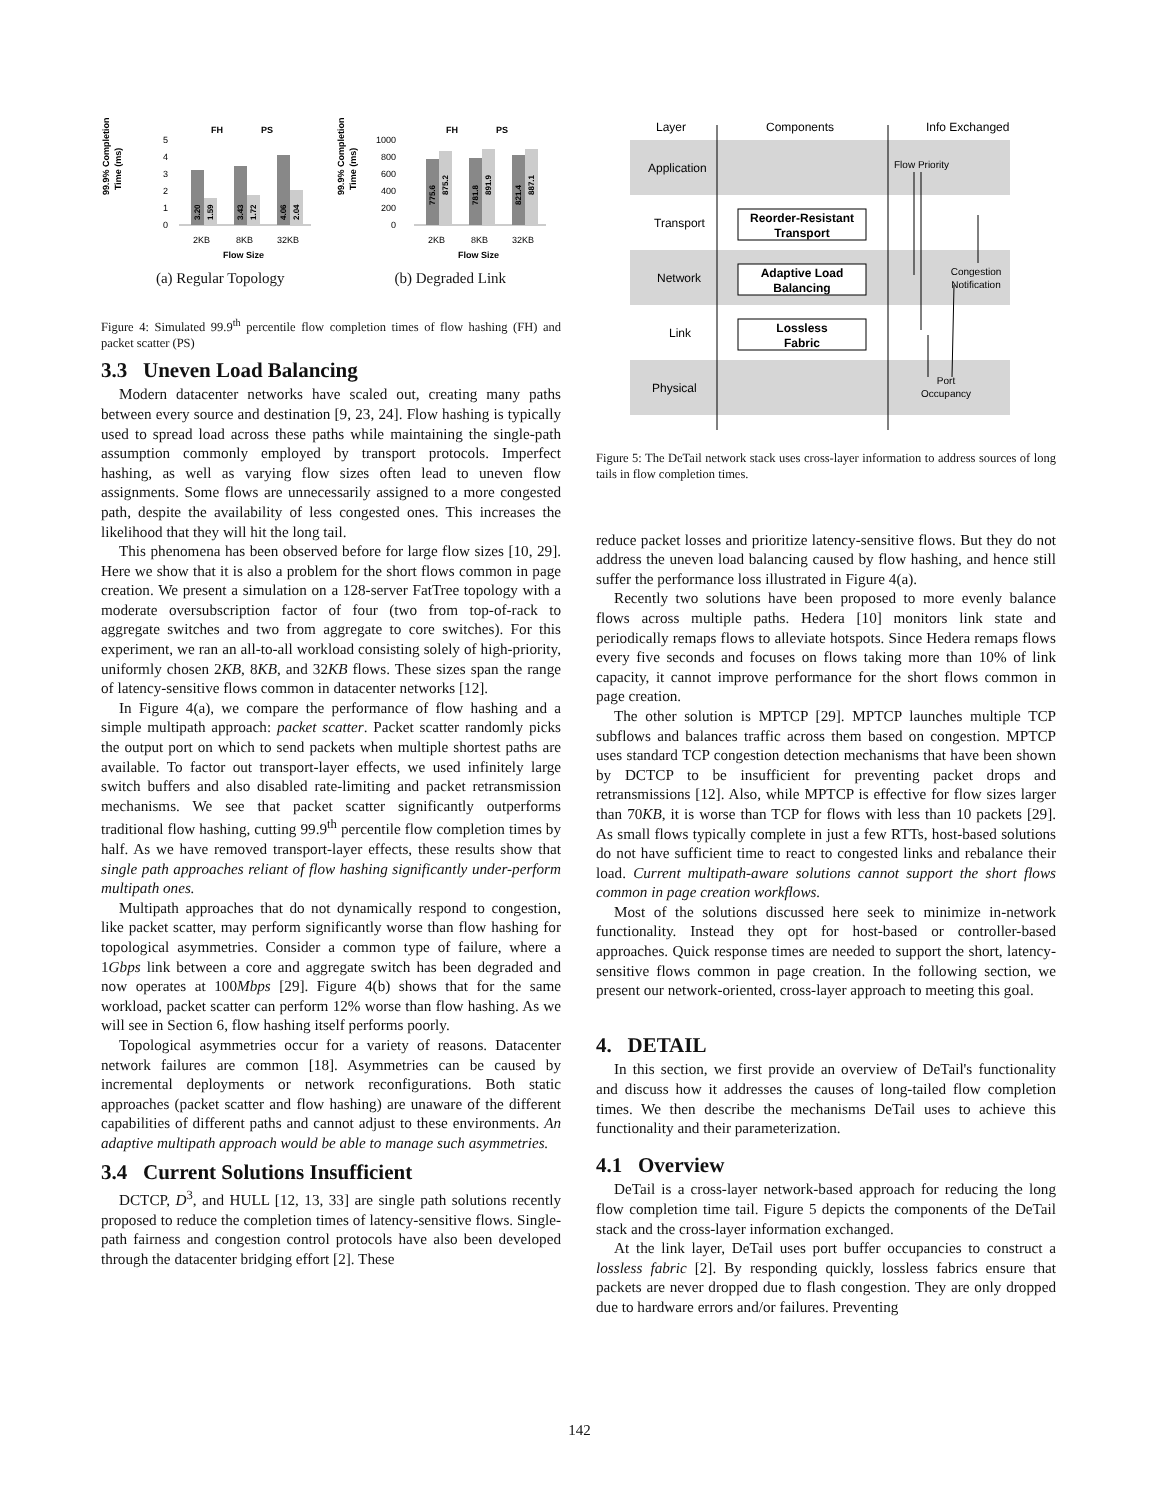99.9% Completion
Time (ms)
FH
PS
5
4
3
2
1
0
3.20
1.59
3.43
1.72
4.06
2.04
2KB
8KB
32KB
Flow Size
99.9% Completion
Time (ms)
FH
PS
1000
800
600
400
200
0
775.6
875.2
781.8
891.9
821.4
887.1
2KB
8KB
32KB
Flow Size
(a) Regular Topology (b) Degraded Link
Figure 4: Simulated 99.9<sup>th</sup> percentile flow completion times of flow hashing (FH) and packet scatter (PS)
3.3 Uneven Load Balancing
Modern datacenter networks have scaled out, creating many paths between every source and destination [9, 23, 24]. Flow hashing is typically used to spread load across these paths while maintaining the single-path assumption commonly employed by transport protocols. Imperfect hashing, as well as varying flow sizes often lead to uneven flow assignments. Some flows are unnecessarily assigned to a more congested path, despite the availability of less congested ones. This increases the likelihood that they will hit the long tail.
This phenomena has been observed before for large flow sizes [10, 29]. Here we show that it is also a problem for the short flows common in page creation. We present a simulation on a 128-server FatTree topology with a moderate oversubscription factor of four (two from top-of-rack to aggregate switches and two from aggregate to core switches). For this experiment, we ran an all-to-all workload consisting solely of high-priority, uniformly chosen 2KB, 8KB, and 32KB flows. These sizes span the range of latency-sensitive flows common in datacenter networks [12].
In Figure 4(a), we compare the performance of flow hashing and a simple multipath approach: packet scatter. Packet scatter randomly picks the output port on which to send packets when multiple shortest paths are available. To factor out transport-layer effects, we used infinitely large switch buffers and also disabled rate-limiting and packet retransmission mechanisms. We see that packet scatter significantly outperforms traditional flow hashing, cutting 99.9<sup>th</sup> percentile flow completion times by half. As we have removed transport-layer effects, these results show that single path approaches reliant of flow hashing significantly under-perform multipath ones.
Multipath approaches that do not dynamically respond to congestion, like packet scatter, may perform significantly worse than flow hashing for topological asymmetries. Consider a common type of failure, where a 1Gbps link between a core and aggregate switch has been degraded and now operates at 100Mbps [29]. Figure 4(b) shows that for the same workload, packet scatter can perform 12% worse than flow hashing. As we will see in Section 6, flow hashing itself performs poorly.
Topological asymmetries occur for a variety of reasons. Datacenter network failures are common [18]. Asymmetries can be caused by incremental deployments or network reconfigurations. Both static approaches (packet scatter and flow hashing) are unaware of the different capabilities of different paths and cannot adjust to these environments. An adaptive multipath approach would be able to manage such asymmetries.
3.4 Current Solutions Insufficient
DCTCP, D<sup>3</sup>, and HULL [12, 13, 33] are single path solutions recently proposed to reduce the completion times of latency-sensitive flows. Single-path fairness and congestion control protocols have also been developed through the datacenter bridging effort [2]. These
Layer
Components
Info Exchanged
Application
Transport
Network
Link
Physical
Reorder-Resistant
Transport
Adaptive Load
Balancing
Lossless
Fabric
Flow Priority
Congestion
Notification
Port
Occupancy
Figure 5: The DeTail network stack uses cross-layer information to address sources of long tails in flow completion times.
reduce packet losses and prioritize latency-sensitive flows. But they do not address the uneven load balancing caused by flow hashing, and hence still suffer the performance loss illustrated in Figure 4(a).
Recently two solutions have been proposed to more evenly balance flows across multiple paths. Hedera [10] monitors link state and periodically remaps flows to alleviate hotspots. Since Hedera remaps flows every five seconds and focuses on flows taking more than 10% of link capacity, it cannot improve performance for the short flows common in page creation.
The other solution is MPTCP [29]. MPTCP launches multiple TCP subflows and balances traffic across them based on congestion. MPTCP uses standard TCP congestion detection mechanisms that have been shown by DCTCP to be insufficient for preventing packet drops and retransmissions [12]. Also, while MPTCP is effective for flow sizes larger than 70KB, it is worse than TCP for flows with less than 10 packets [29]. As small flows typically complete in just a few RTTs, host-based solutions do not have sufficient time to react to congested links and rebalance their load. Current multipath-aware solutions cannot support the short flows common in page creation workflows.
Most of the solutions discussed here seek to minimize in-network functionality. Instead they opt for host-based or controller-based approaches. Quick response times are needed to support the short, latency-sensitive flows common in page creation. In the following section, we present our network-oriented, cross-layer approach to meeting this goal.
4. DETAIL
In this section, we first provide an overview of DeTail's functionality and discuss how it addresses the causes of long-tailed flow completion times. We then describe the mechanisms DeTail uses to achieve this functionality and their parameterization.
4.1 Overview
DeTail is a cross-layer network-based approach for reducing the long flow completion time tail. Figure 5 depicts the components of the DeTail stack and the cross-layer information exchanged.
At the link layer, DeTail uses port buffer occupancies to construct a lossless fabric [2]. By responding quickly, lossless fabrics ensure that packets are never dropped due to flash congestion. They are only dropped due to hardware errors and/or failures. Preventing
142